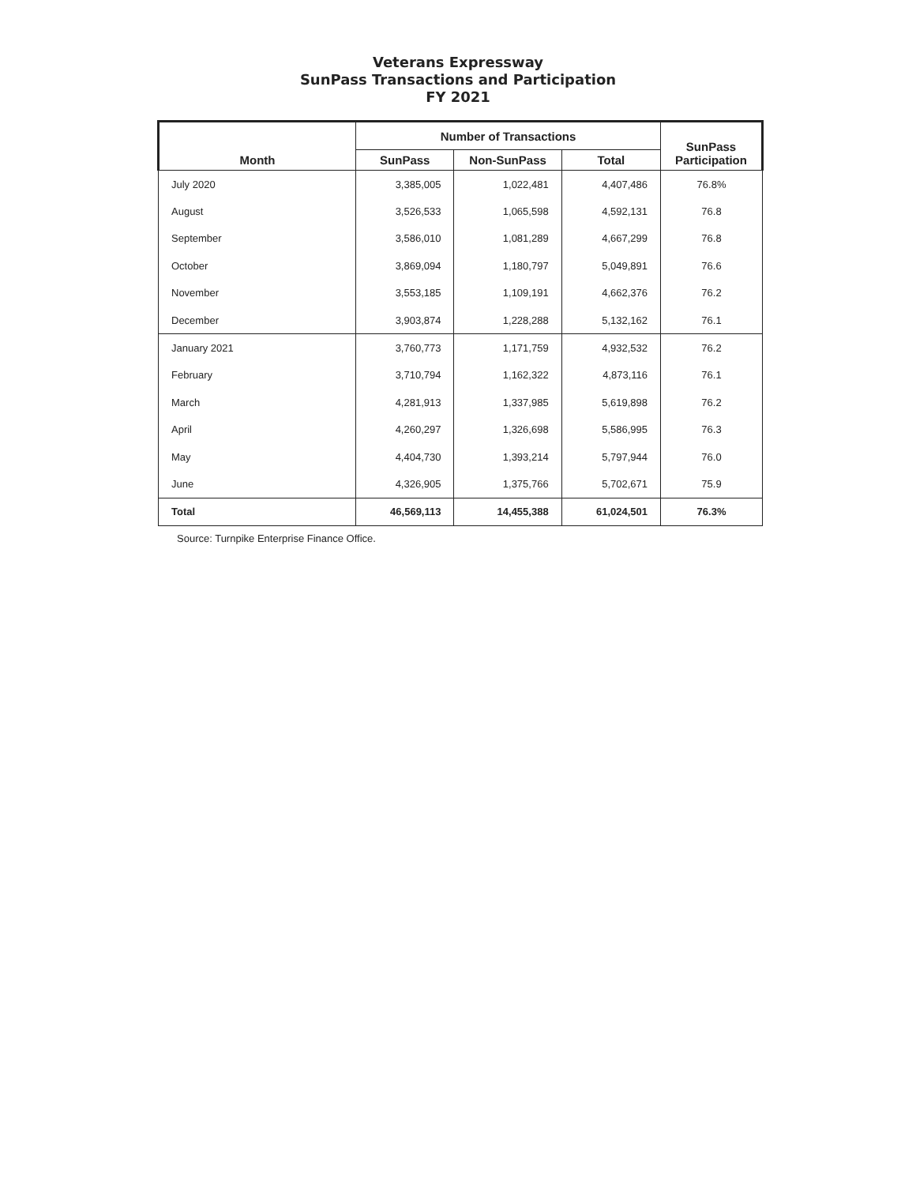Veterans Expressway
SunPass Transactions and Participation
FY 2021
| Month | Number of Transactions | | | SunPass Participation |
| --- | --- | --- | --- | --- |
| | SunPass | Non-SunPass | Total | |
| July 2020 | 3,385,005 | 1,022,481 | 4,407,486 | 76.8% |
| August | 3,526,533 | 1,065,598 | 4,592,131 | 76.8 |
| September | 3,586,010 | 1,081,289 | 4,667,299 | 76.8 |
| October | 3,869,094 | 1,180,797 | 5,049,891 | 76.6 |
| November | 3,553,185 | 1,109,191 | 4,662,376 | 76.2 |
| December | 3,903,874 | 1,228,288 | 5,132,162 | 76.1 |
| January 2021 | 3,760,773 | 1,171,759 | 4,932,532 | 76.2 |
| February | 3,710,794 | 1,162,322 | 4,873,116 | 76.1 |
| March | 4,281,913 | 1,337,985 | 5,619,898 | 76.2 |
| April | 4,260,297 | 1,326,698 | 5,586,995 | 76.3 |
| May | 4,404,730 | 1,393,214 | 5,797,944 | 76.0 |
| June | 4,326,905 | 1,375,766 | 5,702,671 | 75.9 |
| Total | 46,569,113 | 14,455,388 | 61,024,501 | 76.3% |
Source: Turnpike Enterprise Finance Office.